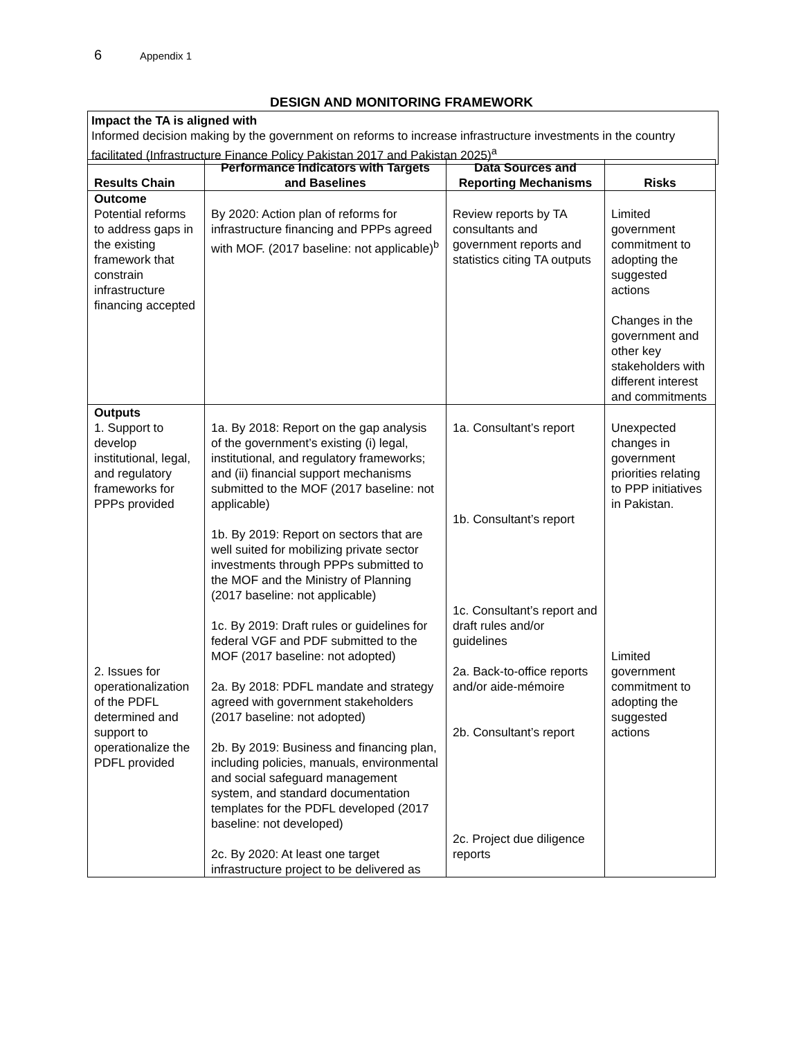6 Appendix 1
DESIGN AND MONITORING FRAMEWORK
Impact the TA is aligned with
Informed decision making by the government on reforms to increase infrastructure investments in the country facilitated (Infrastructure Finance Policy Pakistan 2017 and Pakistan 2025)<sup>a</sup>
| Results Chain | Performance Indicators with Targets and Baselines | Data Sources and Reporting Mechanisms | Risks |
| --- | --- | --- | --- |
| Outcome Potential reforms to address gaps in the existing framework that constrain infrastructure financing accepted | By 2020: Action plan of reforms for infrastructure financing and PPPs agreed with MOF. (2017 baseline: not applicable)<sup>b</sup> | Review reports by TA consultants and government reports and statistics citing TA outputs | Limited government commitment to adopting the suggested actions Changes in the government and other key stakeholders with different interest and commitments |
| Outputs 1. Support to develop institutional, legal, and regulatory frameworks for PPPs provided 2. Issues for operationalization of the PDFL determined and support to operationalize the PDFL provided | 1a. By 2018: Report on the gap analysis of the government’s existing (i) legal, institutional, and regulatory frameworks; and (ii) financial support mechanisms submitted to the MOF (2017 baseline: not applicable) 1b. By 2019: Report on sectors that are well suited for mobilizing private sector investments through PPPs submitted to the MOF and the Ministry of Planning (2017 baseline: not applicable) 1c. By 2019: Draft rules or guidelines for federal VGF and PDF submitted to the MOF (2017 baseline: not adopted) 2a. By 2018: PDFL mandate and strategy agreed with government stakeholders (2017 baseline: not adopted) 2b. By 2019: Business and financing plan, including policies, manuals, environmental and social safeguard management system, and standard documentation templates for the PDFL developed (2017 baseline: not developed) 2c. By 2020: At least one target infrastructure project to be delivered as | 1a. Consultant’s report 1b. Consultant’s report 1c. Consultant’s report and draft rules and/or guidelines 2a. Back-to-office reports and/or aide-mémoire 2b. Consultant’s report 2c. Project due diligence reports | Unexpected changes in government priorities relating to PPP initiatives in Pakistan. Limited government commitment to adopting the suggested actions |